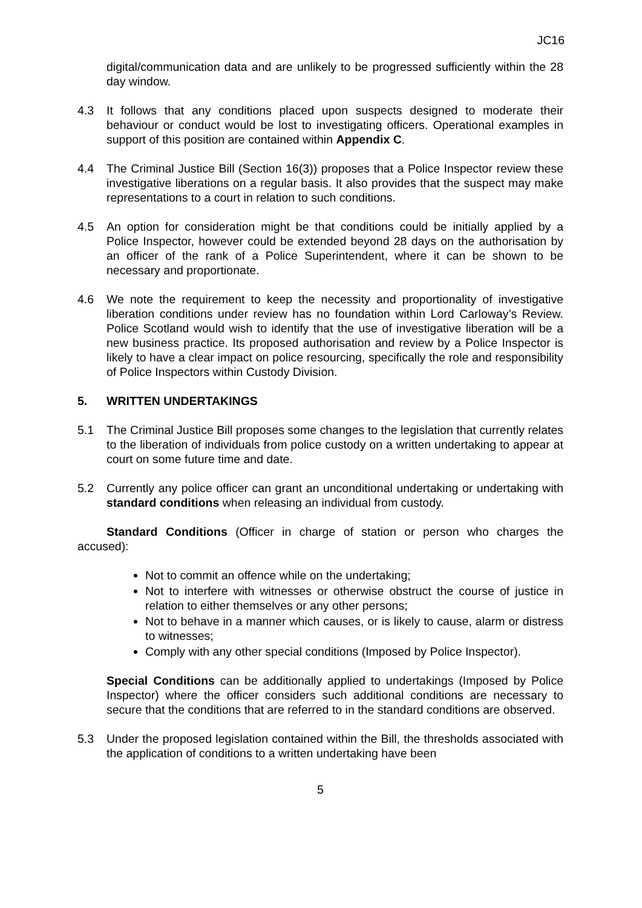JC16
digital/communication data and are unlikely to be progressed sufficiently within the 28 day window.
4.3 It follows that any conditions placed upon suspects designed to moderate their behaviour or conduct would be lost to investigating officers. Operational examples in support of this position are contained within Appendix C.
4.4 The Criminal Justice Bill (Section 16(3)) proposes that a Police Inspector review these investigative liberations on a regular basis. It also provides that the suspect may make representations to a court in relation to such conditions.
4.5 An option for consideration might be that conditions could be initially applied by a Police Inspector, however could be extended beyond 28 days on the authorisation by an officer of the rank of a Police Superintendent, where it can be shown to be necessary and proportionate.
4.6 We note the requirement to keep the necessity and proportionality of investigative liberation conditions under review has no foundation within Lord Carloway’s Review. Police Scotland would wish to identify that the use of investigative liberation will be a new business practice. Its proposed authorisation and review by a Police Inspector is likely to have a clear impact on police resourcing, specifically the role and responsibility of Police Inspectors within Custody Division.
5. WRITTEN UNDERTAKINGS
5.1 The Criminal Justice Bill proposes some changes to the legislation that currently relates to the liberation of individuals from police custody on a written undertaking to appear at court on some future time and date.
5.2 Currently any police officer can grant an unconditional undertaking or undertaking with standard conditions when releasing an individual from custody.
Standard Conditions (Officer in charge of station or person who charges the accused):
Not to commit an offence while on the undertaking;
Not to interfere with witnesses or otherwise obstruct the course of justice in relation to either themselves or any other persons;
Not to behave in a manner which causes, or is likely to cause, alarm or distress to witnesses;
Comply with any other special conditions (Imposed by Police Inspector).
Special Conditions can be additionally applied to undertakings (Imposed by Police Inspector) where the officer considers such additional conditions are necessary to secure that the conditions that are referred to in the standard conditions are observed.
5.3 Under the proposed legislation contained within the Bill, the thresholds associated with the application of conditions to a written undertaking have been
5